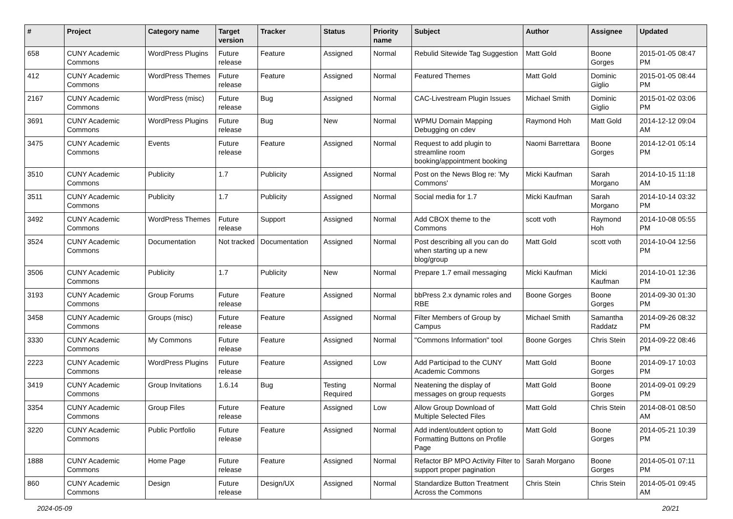| # | Project | Category name | Target version | Tracker | Status | Priority name | Subject | Author | Assignee | Updated |
| --- | --- | --- | --- | --- | --- | --- | --- | --- | --- | --- |
| 658 | CUNY Academic Commons | WordPress Plugins | Future release | Feature | Assigned | Normal | Rebulid Sitewide Tag Suggestion | Matt Gold | Boone Gorges | 2015-01-05 08:47 PM |
| 412 | CUNY Academic Commons | WordPress Themes | Future release | Feature | Assigned | Normal | Featured Themes | Matt Gold | Dominic Giglio | 2015-01-05 08:44 PM |
| 2167 | CUNY Academic Commons | WordPress (misc) | Future release | Bug | Assigned | Normal | CAC-Livestream Plugin Issues | Michael Smith | Dominic Giglio | 2015-01-02 03:06 PM |
| 3691 | CUNY Academic Commons | WordPress Plugins | Future release | Bug | New | Normal | WPMU Domain Mapping Debugging on cdev | Raymond Hoh | Matt Gold | 2014-12-12 09:04 AM |
| 3475 | CUNY Academic Commons | Events | Future release | Feature | Assigned | Normal | Request to add plugin to streamline room booking/appointment booking | Naomi Barrettara | Boone Gorges | 2014-12-01 05:14 PM |
| 3510 | CUNY Academic Commons | Publicity | 1.7 | Publicity | Assigned | Normal | Post on the News Blog re: 'My Commons' | Micki Kaufman | Sarah Morgano | 2014-10-15 11:18 AM |
| 3511 | CUNY Academic Commons | Publicity | 1.7 | Publicity | Assigned | Normal | Social media for 1.7 | Micki Kaufman | Sarah Morgano | 2014-10-14 03:32 PM |
| 3492 | CUNY Academic Commons | WordPress Themes | Future release | Support | Assigned | Normal | Add CBOX theme to the Commons | scott voth | Raymond Hoh | 2014-10-08 05:55 PM |
| 3524 | CUNY Academic Commons | Documentation | Not tracked | Documentation | Assigned | Normal | Post describing all you can do when starting up a new blog/group | Matt Gold | scott voth | 2014-10-04 12:56 PM |
| 3506 | CUNY Academic Commons | Publicity | 1.7 | Publicity | New | Normal | Prepare 1.7 email messaging | Micki Kaufman | Micki Kaufman | 2014-10-01 12:36 PM |
| 3193 | CUNY Academic Commons | Group Forums | Future release | Feature | Assigned | Normal | bbPress 2.x dynamic roles and RBE | Boone Gorges | Boone Gorges | 2014-09-30 01:30 PM |
| 3458 | CUNY Academic Commons | Groups (misc) | Future release | Feature | Assigned | Normal | Filter Members of Group by Campus | Michael Smith | Samantha Raddatz | 2014-09-26 08:32 PM |
| 3330 | CUNY Academic Commons | My Commons | Future release | Feature | Assigned | Normal | "Commons Information" tool | Boone Gorges | Chris Stein | 2014-09-22 08:46 PM |
| 2223 | CUNY Academic Commons | WordPress Plugins | Future release | Feature | Assigned | Low | Add Participad to the CUNY Academic Commons | Matt Gold | Boone Gorges | 2014-09-17 10:03 PM |
| 3419 | CUNY Academic Commons | Group Invitations | 1.6.14 | Bug | Testing Required | Normal | Neatening the display of messages on group requests | Matt Gold | Boone Gorges | 2014-09-01 09:29 PM |
| 3354 | CUNY Academic Commons | Group Files | Future release | Feature | Assigned | Low | Allow Group Download of Multiple Selected Files | Matt Gold | Chris Stein | 2014-08-01 08:50 AM |
| 3220 | CUNY Academic Commons | Public Portfolio | Future release | Feature | Assigned | Normal | Add indent/outdent option to Formatting Buttons on Profile Page | Matt Gold | Boone Gorges | 2014-05-21 10:39 PM |
| 1888 | CUNY Academic Commons | Home Page | Future release | Feature | Assigned | Normal | Refactor BP MPO Activity Filter to support proper pagination | Sarah Morgano | Boone Gorges | 2014-05-01 07:11 PM |
| 860 | CUNY Academic Commons | Design | Future release | Design/UX | Assigned | Normal | Standardize Button Treatment Across the Commons | Chris Stein | Chris Stein | 2014-05-01 09:45 AM |
2024-05-09 20/21